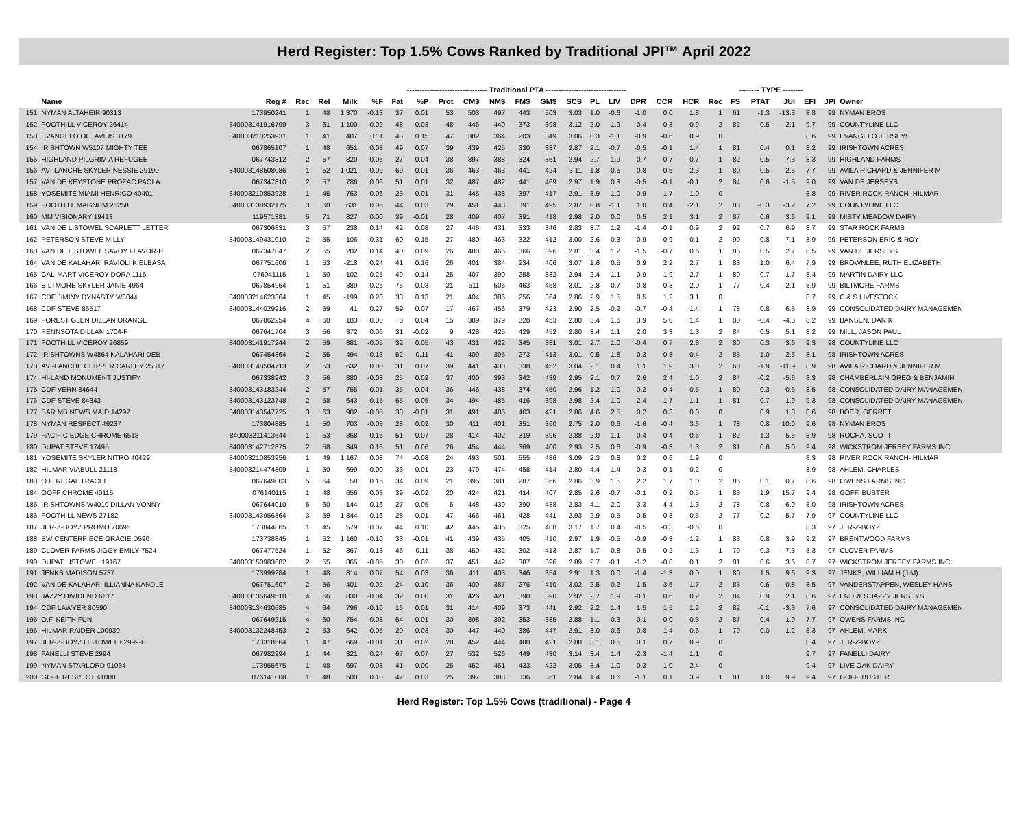Herd Register: Top 1.5% Cows Ranked by Traditional JPI™ April 2022
| | | | | | -------------------------------- Traditional PTA -------------------------------- | | | | | | | | | | | | | | | | -------- TYPE -------- | | | | | | | |
| | Name | Reg # | Rec | Rel | Milk | %F | Fat | %P | Prot | CM$ | NM$ | FM$ | GM$ | SCS | PL | LIV | DPR | CCR | HCR | Rec | FS | PTAT | JUI | EFI | JPI | Owner | | |
| 151 | NYMAN ALTAHEIR 90313 | 173950241 | 1 | 48 | 1,370 | -0.13 | 37 | 0.01 | 53 | 503 | 497 | 443 | 503 | 3.03 | 1.0 | -0.6 | -1.0 | 0.0 | 1.8 | 1 | 61 | -1.3 | -13.3 | 8.8 | 99 | NYMAN BROS | | |
| 152 | FOOTHILL VICEROY 26414 | 840003141916799 | 3 | 61 | 1,100 | -0.02 | 48 | 0.03 | 48 | 445 | 440 | 373 | 398 | 3.12 | 2.0 | 1.9 | -0.4 | 0.3 | 0.9 | 2 | 82 | 0.5 | -2.1 | 9.7 | 99 | COUNTYLINE LLC | | |
| 153 | EVANGELO OCTAVIUS 3179 | 840003210253931 | 1 | 41 | 407 | 0.11 | 43 | 0.15 | 47 | 382 | 364 | 203 | 349 | 3.06 | 0.3 | -1.1 | -0.9 | -0.6 | 0.9 | 0 | | | | 8.6 | 99 | EVANGELO JERSEYS | | |
| 154 | IRISHTOWN W5107 MIGHTY TEE | 067865107 | 1 | 48 | 651 | 0.08 | 49 | 0.07 | 39 | 439 | 425 | 330 | 387 | 2.87 | 2.1 | -0.7 | -0.5 | -0.1 | 1.4 | 1 | 81 | 0.4 | 0.1 | 8.2 | 99 | IRISHTOWN ACRES | | |
| 155 | HIGHLAND PILGRIM A REFUGEE | 067743812 | 2 | 57 | 820 | -0.06 | 27 | 0.04 | 38 | 397 | 388 | 324 | 361 | 2.94 | 2.7 | 1.9 | 0.7 | 0.7 | 0.7 | 1 | 82 | 0.5 | 7.3 | 8.3 | 99 | HIGHLAND FARMS | | |
| 156 | AVI-LANCHE SKYLER NESSIE 29190 | 840003148508086 | 1 | 52 | 1,021 | 0.09 | 69 | -0.01 | 36 | 463 | 463 | 441 | 424 | 3.11 | 1.8 | 0.5 | -0.8 | 0.5 | 2.3 | 1 | 80 | 0.5 | 2.5 | 7.7 | 99 | AVILA RICHARD & JENNIFER M | | |
| 157 | VAN DE KEYSTONE PROZAC PAOLA | 067347810 | 2 | 57 | 786 | 0.06 | 51 | 0.01 | 32 | 487 | 482 | 441 | 469 | 2.97 | 1.9 | 0.3 | -0.5 | -0.1 | -0.1 | 2 | 84 | 0.6 | -1.5 | 9.0 | 99 | VAN DE JERSEYS | | |
| 158 | YOSEMITE MIAMI HENRICO 40401 | 840003210853928 | 1 | 45 | 763 | -0.06 | 23 | 0.01 | 31 | 445 | 438 | 397 | 417 | 2.91 | 3.9 | 1.0 | 0.9 | 1.7 | 1.0 | 0 | | | | 8.8 | 99 | RIVER ROCK RANCH- HILMAR | | |
| 159 | FOOTHILL MAGNUM 25258 | 840003138932175 | 3 | 60 | 631 | 0.06 | 44 | 0.03 | 29 | 451 | 443 | 391 | 495 | 2.87 | 0.8 | -1.1 | 1.0 | 0.4 | -2.1 | 2 | 83 | -0.3 | -3.2 | 7.2 | 99 | COUNTYLINE LLC | | |
| 160 | MM VISIONARY 19413 | 119571381 | 5 | 71 | 827 | 0.00 | 39 | -0.01 | 28 | 409 | 407 | 391 | 418 | 2.98 | 2.0 | 0.0 | 0.5 | 2.1 | 3.1 | 2 | 87 | 0.6 | 3.6 | 9.1 | 99 | MISTY MEADOW DAIRY | | |
| 161 | VAN DE LISTOWEL SCARLETT LETTER | 067306831 | 3 | 57 | 238 | 0.14 | 42 | 0.08 | 27 | 446 | 431 | 333 | 346 | 2.83 | 3.7 | 1.2 | -1.4 | -0.1 | 0.9 | 2 | 92 | 0.7 | 6.9 | 8.7 | 99 | STAR ROCK FARMS | | |
| 162 | PETERSON STEVE MILLY | 840003149431010 | 2 | 55 | -106 | 0.31 | 60 | 0.15 | 27 | 480 | 463 | 322 | 412 | 3.00 | 2.6 | -0.3 | -0.9 | -0.9 | -0.1 | 2 | 90 | 0.8 | 7.1 | 8.9 | 99 | PETERSON ERIC & ROY | | |
| 163 | VAN DE LISTOWEL SAVOY FLAVOR-P | 067347847 | 2 | 55 | 202 | 0.14 | 40 | 0.09 | 26 | 480 | 465 | 366 | 396 | 2.81 | 3.4 | 1.2 | -1.5 | -0.7 | 0.6 | 1 | 85 | 0.5 | 2.7 | 8.5 | 99 | VAN DE JERSEYS | | |
| 164 | VAN DE KALAHARI RAVIOLI KIELBASA | 067751606 | 1 | 53 | -218 | 0.24 | 41 | 0.16 | 26 | 401 | 384 | 234 | 406 | 3.07 | 1.6 | 0.5 | 0.9 | 2.2 | 2.7 | 1 | 83 | 1.0 | 6.4 | 7.9 | 99 | BROWNLEE, RUTH ELIZABETH | | |
| 165 | CAL-MART VICEROY DORA 1115 | 076041115 | 1 | 50 | -102 | 0.25 | 49 | 0.14 | 25 | 407 | 390 | 258 | 382 | 2.94 | 2.4 | 1.1 | 0.9 | 1.9 | 2.7 | 1 | 80 | 0.7 | 1.7 | 8.4 | 99 | MARTIN DAIRY LLC | | |
| 166 | BILTMORE SKYLER JANIE 4964 | 067854964 | 1 | 51 | 389 | 0.26 | 75 | 0.03 | 21 | 511 | 506 | 463 | 458 | 3.01 | 2.8 | 0.7 | -0.8 | -0.3 | 2.0 | 1 | 77 | 0.4 | -2.1 | 8.9 | 99 | BILTMORE FARMS | | |
| 167 | CDF JIMINY DYNASTY W8044 | 840003214623364 | 1 | 45 | -199 | 0.20 | 33 | 0.13 | 21 | 404 | 386 | 256 | 364 | 2.86 | 2.9 | 1.5 | 0.5 | 1.2 | 3.1 | 0 | | | | 8.7 | 99 | C & S LIVESTOCK | | |
| 168 | CDF STEVE 85517 | 840003144029916 | 2 | 59 | 41 | 0.27 | 59 | 0.07 | 17 | 467 | 456 | 379 | 423 | 2.90 | 2.5 | -0.2 | -0.7 | -0.4 | 1.4 | 1 | 78 | 0.8 | 6.5 | 8.9 | 99 | CONSOLIDATED DAIRY MANAGEMEN | | |
| 169 | FOREST GLEN DILLAN ORANGE | 067862254 | 4 | 60 | 183 | 0.00 | 8 | 0.04 | 15 | 389 | 379 | 328 | 453 | 2.80 | 3.4 | 1.6 | 3.9 | 5.0 | 1.4 | 1 | 80 | -0.4 | -4.3 | 8.2 | 99 | BANSEN, DAN K | | |
| 170 | PENNSOTA DILLAN 1704-P | 067641704 | 3 | 56 | 372 | 0.06 | 31 | -0.02 | 9 | 428 | 425 | 429 | 452 | 2.80 | 3.4 | 1.1 | 2.0 | 3.3 | 1.3 | 2 | 84 | 0.5 | 5.1 | 8.2 | 99 | MILL, JASON PAUL | | |
| 171 | FOOTHILL VICEROY 26859 | 840003141917244 | 2 | 59 | 881 | -0.05 | 32 | 0.05 | 43 | 431 | 422 | 345 | 381 | 3.01 | 2.7 | 1.0 | -0.4 | 0.7 | 2.8 | 2 | 80 | 0.3 | 3.6 | 9.3 | 98 | COUNTYLINE LLC | | |
| 172 | IRISHTOWNS W4864 KALAHARI DEB | 067454864 | 2 | 55 | 494 | 0.13 | 52 | 0.11 | 41 | 409 | 395 | 273 | 413 | 3.01 | 0.5 | -1.8 | 0.3 | 0.8 | 0.4 | 2 | 83 | 1.0 | 2.5 | 8.1 | 98 | IRISHTOWN ACRES | | |
| 173 | AVI-LANCHE CHIPPER CARLEY 25817 | 840003148504713 | 2 | 53 | 632 | 0.00 | 31 | 0.07 | 39 | 441 | 430 | 338 | 452 | 3.04 | 2.1 | 0.4 | 1.1 | 1.9 | 3.0 | 2 | 60 | -1.9 | -11.9 | 8.9 | 98 | AVILA RICHARD & JENNIFER M | | |
| 174 | HI-LAND MONUMENT JUSTIFY | 067338942 | 3 | 56 | 880 | -0.08 | 25 | 0.02 | 37 | 400 | 393 | 342 | 439 | 2.95 | 2.1 | 0.7 | 2.6 | 2.4 | 1.0 | 2 | 84 | -0.2 | -5.6 | 8.3 | 98 | CHAMBERLAIN GREG & BENJAMIN | | |
| 175 | CDF VERN 84644 | 840003143183244 | 2 | 57 | 755 | -0.01 | 35 | 0.04 | 36 | 446 | 438 | 374 | 450 | 2.96 | 1.2 | 1.0 | -0.2 | 0.4 | 0.5 | 1 | 80 | 0.3 | 0.5 | 8.5 | 98 | CONSOLIDATED DAIRY MANAGEMEN | | |
| 176 | CDF STEVE 84343 | 840003143123748 | 2 | 58 | 643 | 0.15 | 65 | 0.05 | 34 | 494 | 485 | 416 | 398 | 2.98 | 2.4 | 1.0 | -2.4 | -1.7 | 1.1 | 1 | 81 | 0.7 | 1.9 | 9.3 | 98 | CONSOLIDATED DAIRY MANAGEMEN | | |
| 177 | BAR MB NEWS MAID 14297 | 840003143547725 | 3 | 63 | 902 | -0.05 | 33 | -0.01 | 31 | 491 | 486 | 463 | 421 | 2.86 | 4.6 | 2.5 | 0.2 | 0.3 | 0.0 | 0 | | 0.9 | 1.8 | 8.6 | 98 | BOER, GERRET | | |
| 178 | NYMAN RESPECT 49237 | 173804885 | 1 | 50 | 703 | -0.03 | 28 | 0.02 | 30 | 411 | 401 | 351 | 360 | 2.75 | 2.0 | 0.6 | -1.6 | -0.4 | 3.6 | 1 | 78 | 0.8 | 10.0 | 9.6 | 98 | NYMAN BROS | | |
| 179 | PACIFIC EDGE CHROME 6518 | 840003211413644 | 1 | 53 | 368 | 0.15 | 51 | 0.07 | 28 | 414 | 402 | 319 | 396 | 2.88 | 2.0 | -1.1 | 0.4 | 0.4 | 0.6 | 1 | 82 | 1.3 | 5.5 | 8.9 | 98 | ROCHA, SCOTT | | |
| 180 | DUPAT STEVE 17495 | 840003142712875 | 2 | 58 | 349 | 0.16 | 51 | 0.06 | 26 | 454 | 444 | 369 | 400 | 2.93 | 2.5 | 0.6 | -0.9 | -0.3 | 1.3 | 2 | 81 | 0.6 | 5.0 | 9.4 | 98 | WICKSTROM JERSEY FARMS INC | | |
| 181 | YOSEMITE SKYLER NITRO 40429 | 840003210853956 | 1 | 49 | 1,167 | 0.08 | 74 | -0.08 | 24 | 493 | 501 | 555 | 486 | 3.09 | 2.3 | 0.8 | 0.2 | 0.6 | 1.9 | 0 | | | | 8.3 | 98 | RIVER ROCK RANCH- HILMAR | | |
| 182 | HILMAR VIABULL 21118 | 840003214474809 | 1 | 50 | 699 | 0.00 | 33 | -0.01 | 23 | 479 | 474 | 458 | 414 | 2.80 | 4.4 | 1.4 | -0.3 | 0.1 | -0.2 | 0 | | | | 8.9 | 98 | AHLEM, CHARLES | | |
| 183 | O.F. REGAL TRACEE | 067649003 | 5 | 64 | 58 | 0.15 | 34 | 0.09 | 21 | 395 | 381 | 287 | 366 | 2.86 | 3.9 | 1.5 | 2.2 | 1.7 | 1.0 | 2 | 86 | 0.1 | 0.7 | 8.6 | 98 | OWENS FARMS INC | | |
| 184 | GOFF CHROME 40115 | 076140115 | 1 | 48 | 656 | 0.03 | 39 | -0.02 | 20 | 424 | 421 | 414 | 407 | 2.85 | 2.6 | -0.7 | -0.1 | 0.2 | 0.5 | 1 | 83 | 1.9 | 15.7 | 9.4 | 98 | GOFF, BUSTER | | |
| 185 | IRISHTOWNS W4010 DILLAN VONNY | 067644010 | 5 | 60 | -144 | 0.16 | 27 | 0.05 | 5 | 448 | 439 | 390 | 488 | 2.83 | 4.1 | 2.0 | 3.3 | 4.4 | 1.3 | 2 | 78 | -0.8 | -6.0 | 8.0 | 98 | IRISHTOWN ACRES | | |
| 186 | FOOTHILL NEWS 27182 | 840003143956364 | 3 | 59 | 1,344 | -0.16 | 28 | -0.01 | 47 | 466 | 461 | 428 | 441 | 2.93 | 2.9 | 0.5 | 0.5 | 0.8 | -0.5 | 2 | 77 | 0.2 | -5.7 | 7.9 | 97 | COUNTYLINE LLC | | |
| 187 | JER-Z-BOYZ PROMO 70695 | 173844865 | 1 | 45 | 579 | 0.07 | 44 | 0.10 | 42 | 445 | 435 | 325 | 408 | 3.17 | 1.7 | 0.4 | -0.5 | -0.3 | -0.6 | 0 | | | | 8.3 | 97 | JER-Z-BOYZ | | |
| 188 | BW CENTERPIECE GRACIE D590 | 173738845 | 1 | 52 | 1,160 | -0.10 | 33 | -0.01 | 41 | 439 | 435 | 405 | 410 | 2.97 | 1.9 | -0.5 | -0.9 | -0.3 | 1.2 | 1 | 83 | 0.8 | 3.9 | 9.2 | 97 | BRENTWOOD FARMS | | |
| 189 | CLOVER FARMS JIGGY EMILY 7524 | 067477524 | 1 | 52 | 367 | 0.13 | 46 | 0.11 | 38 | 450 | 432 | 302 | 413 | 2.87 | 1.7 | -0.8 | -0.5 | 0.2 | 1.3 | 1 | 79 | -0.3 | -7.3 | 8.3 | 97 | CLOVER FARMS | | |
| 190 | DUPAT LISTOWEL 19167 | 840003150983682 | 2 | 55 | 865 | -0.05 | 30 | 0.02 | 37 | 451 | 442 | 387 | 396 | 2.89 | 2.7 | -0.1 | -1.2 | -0.8 | 0.1 | 2 | 81 | 0.6 | 3.6 | 8.7 | 97 | WICKSTROM JERSEY FARMS INC | | |
| 191 | JENKS MADISON 5737 | 173999284 | 1 | 48 | 814 | 0.07 | 54 | 0.03 | 36 | 411 | 403 | 346 | 354 | 2.91 | 1.3 | 0.0 | -1.4 | -1.3 | 0.0 | 1 | 80 | 1.5 | 9.6 | 9.3 | 97 | JENKS, WILLIAM H (JIM) | | |
| 192 | VAN DE KALAHARI ILLIANNA KANDLE | 067751607 | 2 | 56 | 401 | 0.02 | 24 | 0.10 | 36 | 400 | 387 | 276 | 410 | 3.02 | 2.5 | -0.2 | 1.5 | 3.5 | 1.7 | 2 | 83 | 0.6 | -0.8 | 8.5 | 97 | VANDERSTAPPEN, WESLEY HANS | | |
| 193 | JAZZY DIVIDEND 6617 | 840003135649510 | 4 | 66 | 830 | -0.04 | 32 | 0.00 | 31 | 426 | 421 | 390 | 390 | 2.92 | 2.7 | 1.9 | -0.1 | 0.6 | 0.2 | 2 | 84 | 0.9 | 2.1 | 8.6 | 97 | ENDRES JAZZY JERSEYS | | |
| 194 | CDF LAWYER 80590 | 840003134630685 | 4 | 64 | 796 | -0.10 | 16 | 0.01 | 31 | 414 | 409 | 373 | 441 | 2.92 | 2.2 | 1.4 | 1.5 | 1.5 | 1.2 | 2 | 82 | -0.1 | -3.3 | 7.6 | 97 | CONSOLIDATED DAIRY MANAGEMEN | | |
| 195 | O.F. KEITH FUN | 067649215 | 4 | 60 | 754 | 0.08 | 54 | 0.01 | 30 | 398 | 392 | 353 | 385 | 2.88 | 1.1 | 0.3 | 0.1 | 0.0 | -0.3 | 2 | 87 | 0.4 | 1.9 | 7.7 | 97 | OWENS FARMS INC | | |
| 196 | HILMAR RAIDER 100930 | 840003132248453 | 2 | 53 | 642 | -0.05 | 20 | 0.03 | 30 | 447 | 440 | 386 | 447 | 2.91 | 3.0 | 0.6 | 0.8 | 1.4 | 0.6 | 1 | 79 | 0.0 | 1.2 | 8.3 | 97 | AHLEM, MARK | | |
| 197 | JER-Z-BOYZ LISTOWEL 62999-P | 173318564 | 1 | 47 | 669 | -0.01 | 31 | 0.02 | 28 | 452 | 444 | 400 | 421 | 2.80 | 3.1 | 0.5 | 0.1 | 0.7 | 0.9 | 0 | | | | 8.4 | 97 | JER-Z-BOYZ | | |
| 198 | FANELLI STEVE 2994 | 067982994 | 1 | 44 | 321 | 0.24 | 67 | 0.07 | 27 | 532 | 526 | 449 | 430 | 3.14 | 3.4 | 1.4 | -2.3 | -1.4 | 1.1 | 0 | | | | 9.7 | 97 | FANELLI DAIRY | | |
| 199 | NYMAN STARLORD 91034 | 173955675 | 1 | 48 | 697 | 0.03 | 41 | 0.00 | 25 | 452 | 451 | 433 | 422 | 3.05 | 3.4 | 1.0 | 0.3 | 1.0 | 2.4 | 0 | | | | 9.4 | 97 | LIVE OAK DAIRY | | |
| 200 | GOFF RESPECT 41008 | 076141008 | 1 | 48 | 500 | 0.10 | 47 | 0.03 | 25 | 397 | 388 | 336 | 361 | 2.84 | 1.4 | 0.6 | -1.1 | 0.1 | 3.9 | 1 | 81 | 1.0 | 9.9 | 9.4 | 97 | GOFF, BUSTER | | |
Herd Register: Top 1.5% Cows (traditional) - Page 4